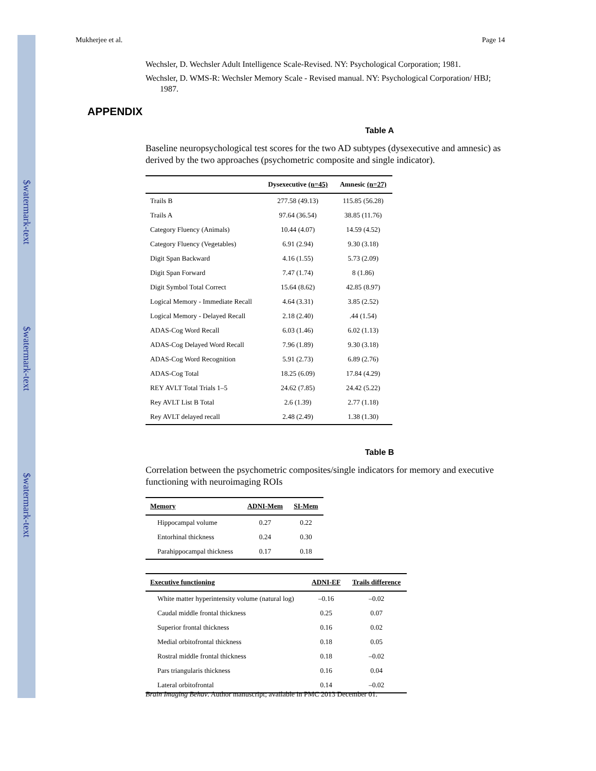$watermark-text
$watermark-text
$watermark-text
Mukherjee et al. Page 14
Wechsler, D. Wechsler Adult Intelligence Scale-Revised. NY: Psychological Corporation; 1981.
Wechsler, D. WMS-R: Wechsler Memory Scale - Revised manual. NY: Psychological Corporation/ HBJ; 1987.
APPENDIX
Table A
Baseline neuropsychological test scores for the two AD subtypes (dysexecutive and amnesic) as derived by the two approaches (psychometric composite and single indicator).
| | Dysexecutive (n=45) | Amnesic (n=27) |
| --- | --- | --- |
| Trails B | 277.58 (49.13) | 115.85 (56.28) |
| Trails A | 97.64 (36.54) | 38.85 (11.76) |
| Category Fluency (Animals) | 10.44 (4.07) | 14.59 (4.52) |
| Category Fluency (Vegetables) | 6.91 (2.94) | 9.30 (3.18) |
| Digit Span Backward | 4.16 (1.55) | 5.73 (2.09) |
| Digit Span Forward | 7.47 (1.74) | 8 (1.86) |
| Digit Symbol Total Correct | 15.64 (8.62) | 42.85 (8.97) |
| Logical Memory - Immediate Recall | 4.64 (3.31) | 3.85 (2.52) |
| Logical Memory - Delayed Recall | 2.18 (2.40) | .44 (1.54) |
| ADAS-Cog Word Recall | 6.03 (1.46) | 6.02 (1.13) |
| ADAS-Cog Delayed Word Recall | 7.96 (1.89) | 9.30 (3.18) |
| ADAS-Cog Word Recognition | 5.91 (2.73) | 6.89 (2.76) |
| ADAS-Cog Total | 18.25 (6.09) | 17.84 (4.29) |
| REY AVLT Total Trials 1–5 | 24.62 (7.85) | 24.42 (5.22) |
| Rey AVLT List B Total | 2.6 (1.39) | 2.77 (1.18) |
| Rey AVLT delayed recall | 2.48 (2.49) | 1.38 (1.30) |
Table B
Correlation between the psychometric composites/single indicators for memory and executive functioning with neuroimaging ROIs
| Memory | ADNI-Mem | SI-Mem |
| --- | --- | --- |
| Hippocampal volume | 0.27 | 0.22 |
| Entorhinal thickness | 0.24 | 0.30 |
| Parahippocampal thickness | 0.17 | 0.18 |
| Executive functioning | ADNI-EF | Trails difference |
| --- | --- | --- |
| White matter hyperintensity volume (natural log) | –0.16 | –0.02 |
| Caudal middle frontal thickness | 0.25 | 0.07 |
| Superior frontal thickness | 0.16 | 0.02 |
| Medial orbitofrontal thickness | 0.18 | 0.05 |
| Rostral middle frontal thickness | 0.18 | –0.02 |
| Pars triangularis thickness | 0.16 | 0.04 |
| Lateral orbitofrontal | 0.14 | –0.02 |
Brain Imaging Behav. Author manuscript; available in PMC 2013 December 01.